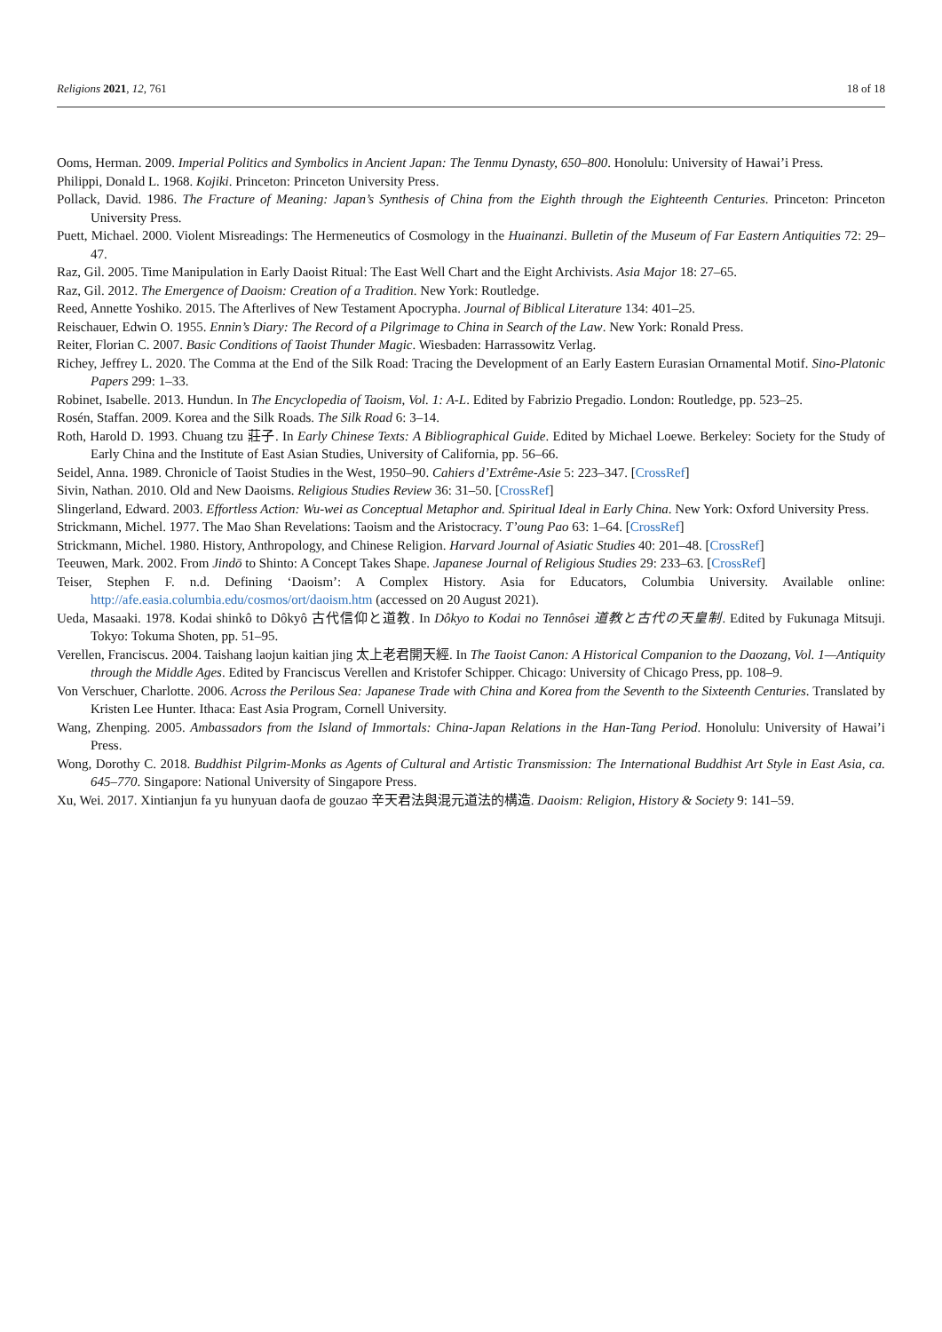Religions 2021, 12, 761 18 of 18
Ooms, Herman. 2009. Imperial Politics and Symbolics in Ancient Japan: The Tenmu Dynasty, 650–800. Honolulu: University of Hawai’i Press.
Philippi, Donald L. 1968. Kojiki. Princeton: Princeton University Press.
Pollack, David. 1986. The Fracture of Meaning: Japan’s Synthesis of China from the Eighth through the Eighteenth Centuries. Princeton: Princeton University Press.
Puett, Michael. 2000. Violent Misreadings: The Hermeneutics of Cosmology in the Huainanzi. Bulletin of the Museum of Far Eastern Antiquities 72: 29–47.
Raz, Gil. 2005. Time Manipulation in Early Daoist Ritual: The East Well Chart and the Eight Archivists. Asia Major 18: 27–65.
Raz, Gil. 2012. The Emergence of Daoism: Creation of a Tradition. New York: Routledge.
Reed, Annette Yoshiko. 2015. The Afterlives of New Testament Apocrypha. Journal of Biblical Literature 134: 401–25.
Reischauer, Edwin O. 1955. Ennin’s Diary: The Record of a Pilgrimage to China in Search of the Law. New York: Ronald Press.
Reiter, Florian C. 2007. Basic Conditions of Taoist Thunder Magic. Wiesbaden: Harrassowitz Verlag.
Richey, Jeffrey L. 2020. The Comma at the End of the Silk Road: Tracing the Development of an Early Eastern Eurasian Ornamental Motif. Sino-Platonic Papers 299: 1–33.
Robinet, Isabelle. 2013. Hundun. In The Encyclopedia of Taoism, Vol. 1: A-L. Edited by Fabrizio Pregadio. London: Routledge, pp. 523–25.
Rosén, Staffan. 2009. Korea and the Silk Roads. The Silk Road 6: 3–14.
Roth, Harold D. 1993. Chuang tzu 莊子. In Early Chinese Texts: A Bibliographical Guide. Edited by Michael Loewe. Berkeley: Society for the Study of Early China and the Institute of East Asian Studies, University of California, pp. 56–66.
Seidel, Anna. 1989. Chronicle of Taoist Studies in the West, 1950–90. Cahiers d’Extrême-Asie 5: 223–347. [CrossRef]
Sivin, Nathan. 2010. Old and New Daoisms. Religious Studies Review 36: 31–50. [CrossRef]
Slingerland, Edward. 2003. Effortless Action: Wu-wei as Conceptual Metaphor and. Spiritual Ideal in Early China. New York: Oxford University Press.
Strickmann, Michel. 1977. The Mao Shan Revelations: Taoism and the Aristocracy. T’oung Pao 63: 1–64. [CrossRef]
Strickmann, Michel. 1980. History, Anthropology, and Chinese Religion. Harvard Journal of Asiatic Studies 40: 201–48. [CrossRef]
Teeuwen, Mark. 2002. From Jindō to Shinto: A Concept Takes Shape. Japanese Journal of Religious Studies 29: 233–63. [CrossRef]
Teiser, Stephen F. n.d. Defining ‘Daoism’: A Complex History. Asia for Educators, Columbia University. Available online: http://afe.easia.columbia.edu/cosmos/ort/daoism.htm (accessed on 20 August 2021).
Ueda, Masaaki. 1978. Kodai shinkô to Dôkyô 古代信仰と道教. In Dôkyo to Kodai no Tennôsei 道教と古代の天皇制. Edited by Fukunaga Mitsuji. Tokyo: Tokuma Shoten, pp. 51–95.
Verellen, Franciscus. 2004. Taishang laojun kaitian jing 太上老君開天經. In The Taoist Canon: A Historical Companion to the Daozang, Vol. 1—Antiquity through the Middle Ages. Edited by Franciscus Verellen and Kristofer Schipper. Chicago: University of Chicago Press, pp. 108–9.
Von Verschuer, Charlotte. 2006. Across the Perilous Sea: Japanese Trade with China and Korea from the Seventh to the Sixteenth Centuries. Translated by Kristen Lee Hunter. Ithaca: East Asia Program, Cornell University.
Wang, Zhenping. 2005. Ambassadors from the Island of Immortals: China-Japan Relations in the Han-Tang Period. Honolulu: University of Hawai’i Press.
Wong, Dorothy C. 2018. Buddhist Pilgrim-Monks as Agents of Cultural and Artistic Transmission: The International Buddhist Art Style in East Asia, ca. 645–770. Singapore: National University of Singapore Press.
Xu, Wei. 2017. Xintianjun fa yu hunyuan daofa de gouzao 辛天君法與混元道法的構造. Daoism: Religion, History & Society 9: 141–59.